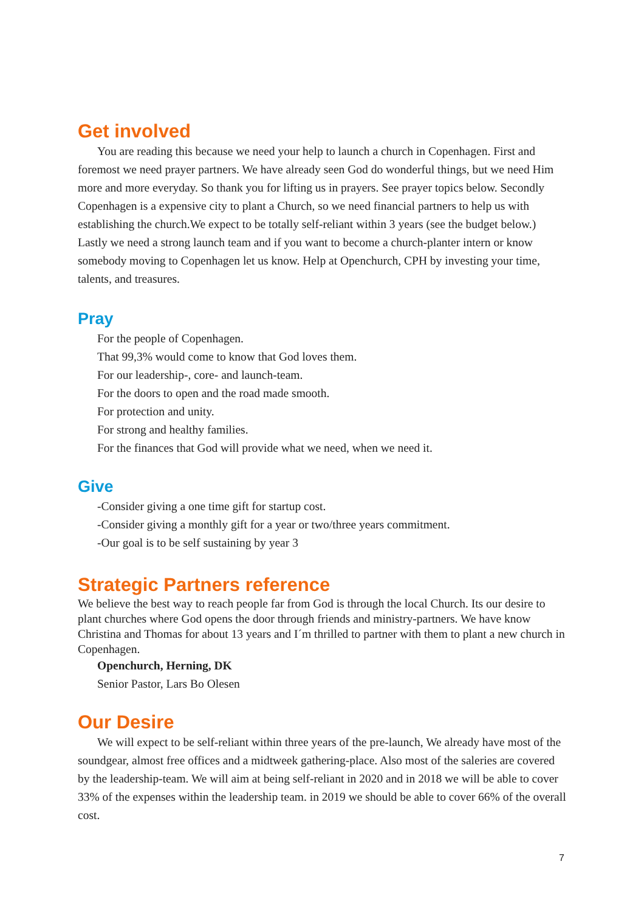Get involved
You are reading this because we need your help to launch a church in Copenhagen. First and foremost we need prayer partners. We have already seen God do wonderful things, but we need Him more and more everyday. So thank you for lifting us in prayers. See prayer topics below. Secondly Copenhagen is a expensive city to plant a Church, so we need financial partners to help us with establishing the church.We expect to be totally self-reliant within 3 years (see the budget below.) Lastly we need a strong launch team and if you want to become a church-planter intern or know somebody moving to Copenhagen let us know. Help at Openchurch, CPH by investing your time, talents, and treasures.
Pray
For the people of Copenhagen.
That 99,3% would come to know that God loves them.
For our leadership-, core- and launch-team.
For the doors to open and the road made smooth.
For protection and unity.
For strong and healthy families.
For the finances that God will provide what we need, when we need it.
Give
-Consider giving a one time gift for startup cost.
-Consider giving a monthly gift for a year or two/three years commitment.
-Our goal is to be self sustaining by year 3
Strategic Partners reference
We believe the best way to reach people far from God is through the local Church. Its our desire to plant churches where God opens the door through friends and ministry-partners. We have know Christina and Thomas for about 13 years and I´m thrilled to partner with them to plant a new church in Copenhagen.
Openchurch, Herning, DK
Senior Pastor, Lars Bo Olesen
Our Desire
We will expect to be self-reliant within three years of the pre-launch, We already have most of the soundgear, almost free offices and a midtweek gathering-place. Also most of the saleries are covered by the leadership-team. We will aim at being self-reliant in 2020 and in 2018 we will be able to cover 33% of the expenses within the leadership team. in 2019 we should be able to cover 66% of the overall cost.
7